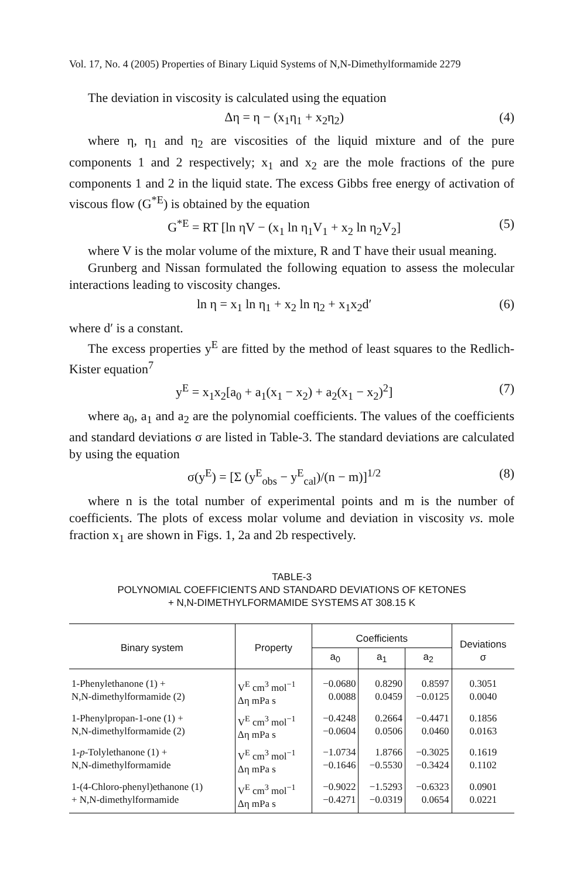Vol. 17, No. 4 (2005) Properties of Binary Liquid Systems of N,N-Dimethylformamide 2279
The deviation in viscosity is calculated using the equation
Δη = η − (x<sub>1</sub>η<sub>1</sub> + x<sub>2</sub>η<sub>2</sub>) (4)
where η, η<sub>1</sub> and η<sub>2</sub> are viscosities of the liquid mixture and of the pure components 1 and 2 respectively; x<sub>1</sub> and x<sub>2</sub> are the mole fractions of the pure components 1 and 2 in the liquid state. The excess Gibbs free energy of activation of viscous flow (G<sup>*E</sup>) is obtained by the equation
G<sup>*E</sup> = RT [ln ηV − (x<sub>1</sub> ln η<sub>1</sub>V<sub>1</sub> + x<sub>2</sub> ln η<sub>2</sub>V<sub>2</sub>] (5)
where V is the molar volume of the mixture, R and T have their usual meaning.
Grunberg and Nissan formulated the following equation to assess the molecular interactions leading to viscosity changes.
ln η = x<sub>1</sub> ln η<sub>1</sub> + x<sub>2</sub> ln η<sub>2</sub> + x<sub>1</sub>x<sub>2</sub>d′ (6)
where d′ is a constant.
The excess properties y<sup>E</sup> are fitted by the method of least squares to the Redlich-Kister equation<sup>7</sup>
y<sup>E</sup> = x<sub>1</sub>x<sub>2</sub>[a<sub>0</sub> + a<sub>1</sub>(x<sub>1</sub> − x<sub>2</sub>) + a<sub>2</sub>(x<sub>1</sub> − x<sub>2</sub>)<sup>2</sup>] (7)
where a<sub>0</sub>, a<sub>1</sub> and a<sub>2</sub> are the polynomial coefficients. The values of the coefficients and standard deviations σ are listed in Table-3. The standard deviations are calculated by using the equation
σ(y<sup>E</sup>) = [Σ (y<sup>E</sup><sub>obs</sub> − y<sup>E</sup><sub>cal</sub>)/(n − m)]<sup>1/2</sup> (8)
where n is the total number of experimental points and m is the number of coefficients. The plots of excess molar volume and deviation in viscosity vs. mole fraction x<sub>1</sub> are shown in Figs. 1, 2a and 2b respectively.
TABLE-3
POLYNOMIAL COEFFICIENTS AND STANDARD DEVIATIONS OF KETONES
+ N,N-DIMETHYLFORMAMIDE SYSTEMS AT 308.15 K
| Binary system | Property | Coefficients | | | Deviations σ |
| --- | --- | --- | --- | --- | --- |
| | | a<sub>0</sub> | a<sub>1</sub> | a<sub>2</sub> | |
| 1-Phenylethanone (1) + N,N-dimethylformamide (2) | V<sup>E</sup> cm<sup>3</sup> mol<sup>−1</sup> Δη mPa s | −0.0680 0.0088 | 0.8290 0.0459 | 0.8597 −0.0125 | 0.3051 0.0040 |
| 1-Phenylpropan-1-one (1) + N,N-dimethylformamide (2) | V<sup>E</sup> cm<sup>3</sup> mol<sup>−1</sup> Δη mPa s | −0.4248 −0.0604 | 0.2664 0.0506 | −0.4471 0.0460 | 0.1856 0.0163 |
| 1- p -Tolylethanone (1) + N,N-dimethylformamide | V<sup>E</sup> cm<sup>3</sup> mol<sup>−1</sup> Δη mPa s | −1.0734 −0.1646 | 1.8766 −0.5530 | −0.3025 −0.3424 | 0.1619 0.1102 |
| 1-(4-Chloro-phenyl)ethanone (1) + N,N-dimethylformamide | V<sup>E</sup> cm<sup>3</sup> mol<sup>−1</sup> Δη mPa s | −0.9022 −0.4271 | −1.5293 −0.0319 | −0.6323 0.0654 | 0.0901 0.0221 |